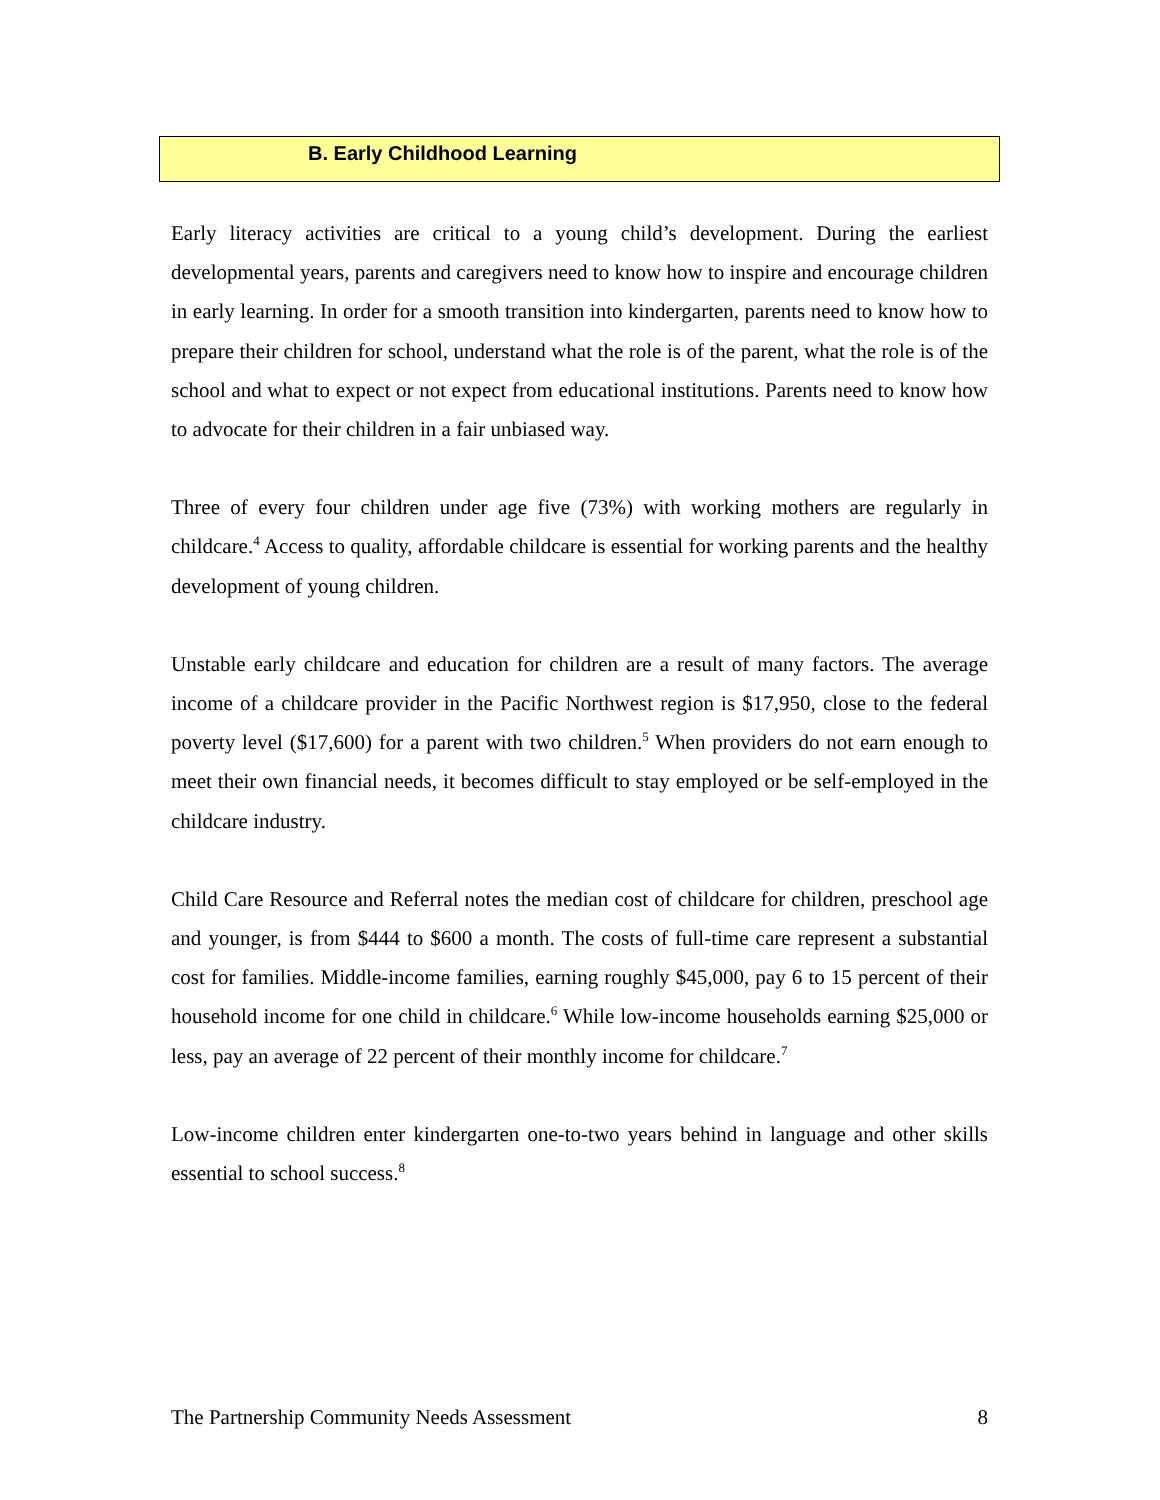B. Early Childhood Learning
Early literacy activities are critical to a young child’s development. During the earliest developmental years, parents and caregivers need to know how to inspire and encourage children in early learning. In order for a smooth transition into kindergarten, parents need to know how to prepare their children for school, understand what the role is of the parent, what the role is of the school and what to expect or not expect from educational institutions. Parents need to know how to advocate for their children in a fair unbiased way.
Three of every four children under age five (73%) with working mothers are regularly in childcare.<sup>4</sup> Access to quality, affordable childcare is essential for working parents and the healthy development of young children.
Unstable early childcare and education for children are a result of many factors. The average income of a childcare provider in the Pacific Northwest region is $17,950, close to the federal poverty level ($17,600) for a parent with two children.<sup>5</sup> When providers do not earn enough to meet their own financial needs, it becomes difficult to stay employed or be self-employed in the childcare industry.
Child Care Resource and Referral notes the median cost of childcare for children, preschool age and younger, is from $444 to $600 a month. The costs of full-time care represent a substantial cost for families. Middle-income families, earning roughly $45,000, pay 6 to 15 percent of their household income for one child in childcare.<sup>6</sup> While low-income households earning $25,000 or less, pay an average of 22 percent of their monthly income for childcare.<sup>7</sup>
Low-income children enter kindergarten one-to-two years behind in language and other skills essential to school success.<sup>8</sup>
The Partnership Community Needs Assessment 8